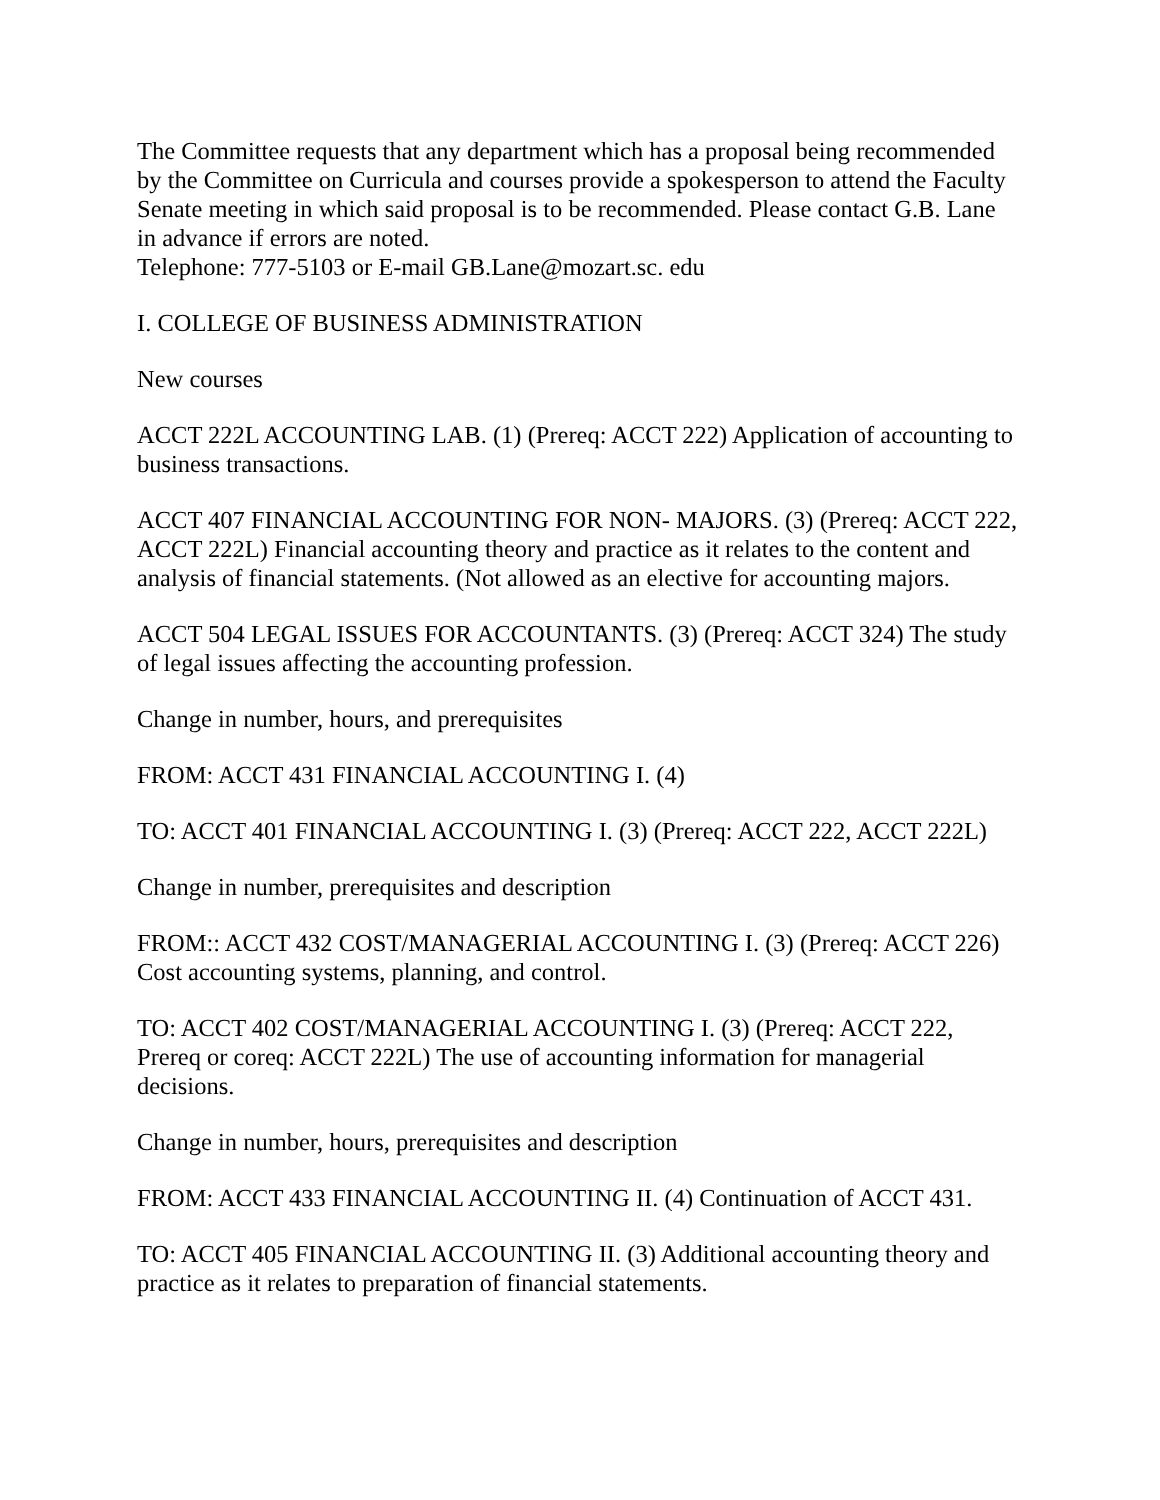The Committee requests that any department which has a proposal being recommended by the Committee on Curricula and courses provide a spokesperson to attend the Faculty Senate meeting in which said proposal is to be recommended. Please contact G.B. Lane in advance if errors are noted.
Telephone: 777-5103 or E-mail GB.Lane@mozart.sc. edu
I. COLLEGE OF BUSINESS ADMINISTRATION
New courses
ACCT 222L ACCOUNTING LAB. (1) (Prereq: ACCT 222) Application of accounting to business transactions.
ACCT 407 FINANCIAL ACCOUNTING FOR NON- MAJORS. (3) (Prereq: ACCT 222, ACCT 222L) Financial accounting theory and practice as it relates to the content and analysis of financial statements. (Not allowed as an elective for accounting majors.
ACCT 504 LEGAL ISSUES FOR ACCOUNTANTS. (3) (Prereq: ACCT 324) The study of legal issues affecting the accounting profession.
Change in number, hours, and prerequisites
FROM: ACCT 431 FINANCIAL ACCOUNTING I. (4)
TO: ACCT 401 FINANCIAL ACCOUNTING I. (3) (Prereq: ACCT 222, ACCT 222L)
Change in number, prerequisites and description
FROM:: ACCT 432 COST/MANAGERIAL ACCOUNTING I. (3) (Prereq: ACCT 226) Cost accounting systems, planning, and control.
TO: ACCT 402 COST/MANAGERIAL ACCOUNTING I. (3) (Prereq: ACCT 222, Prereq or coreq: ACCT 222L) The use of accounting information for managerial decisions.
Change in number, hours, prerequisites and description
FROM: ACCT 433 FINANCIAL ACCOUNTING II. (4) Continuation of ACCT 431.
TO: ACCT 405 FINANCIAL ACCOUNTING II. (3) Additional accounting theory and practice as it relates to preparation of financial statements.